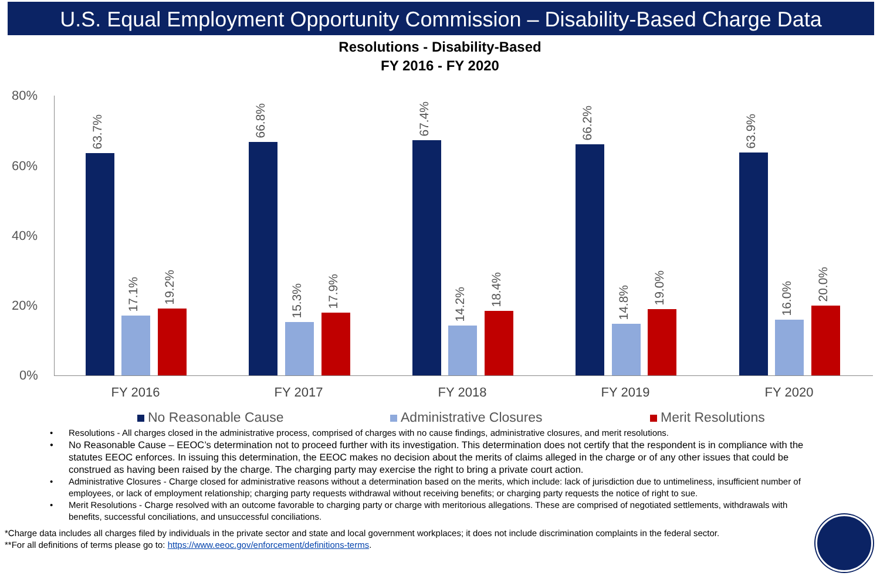U.S. Equal Employment Opportunity Commission – Disability-Based Charge Data
Resolutions - Disability-Based
FY 2016 - FY 2020
80%
60%
40%
20%
0%
63.7% 17.1% 19.2% 66.8% 15.3% 17.9% 67.4% 14.2% 18.4% 66.2% 14.8% 19.0% 63.9% 16.0% 20.0%
FY 2016 FY 2017 FY 2018 FY 2019 FY 2020
No Reasonable Cause Administrative Closures Merit Resolutions
• Resolutions - All charges closed in the administrative process, comprised of charges with no cause findings, administrative closures, and merit resolutions.
• No Reasonable Cause – EEOC’s determination not to proceed further with its investigation. This determination does not certify that the respondent is in compliance with the statutes EEOC enforces. In issuing this determination, the EEOC makes no decision about the merits of claims alleged in the charge or of any other issues that could be construed as having been raised by the charge. The charging party may exercise the right to bring a private court action.
• Administrative Closures - Charge closed for administrative reasons without a determination based on the merits, which include: lack of jurisdiction due to untimeliness, insufficient number of employees, or lack of employment relationship; charging party requests withdrawal without receiving benefits; or charging party requests the notice of right to sue.
• Merit Resolutions - Charge resolved with an outcome favorable to charging party or charge with meritorious allegations. These are comprised of negotiated settlements, withdrawals with benefits, successful conciliations, and unsuccessful conciliations.
*Charge data includes all charges filed by individuals in the private sector and state and local government workplaces; it does not include discrimination complaints in the federal sector.
**For all definitions of terms please go to: https://www.eeoc.gov/enforcement/definitions-terms.